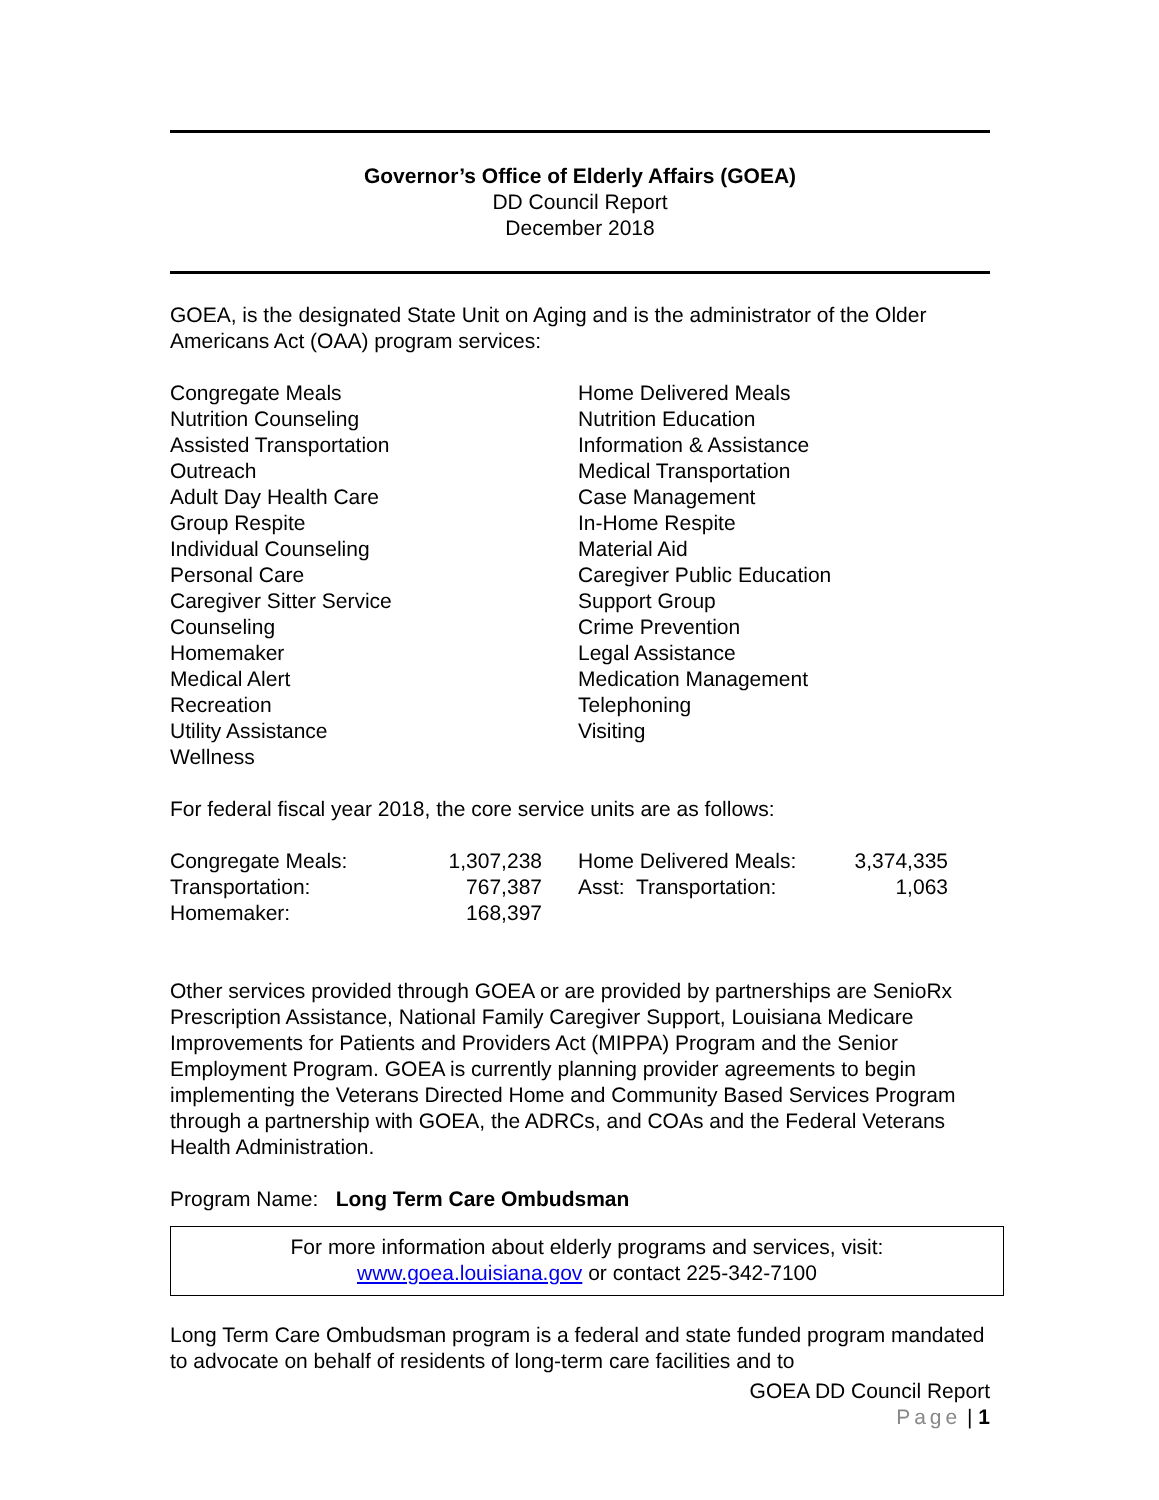Governor’s Office of Elderly Affairs (GOEA)
DD Council Report
December 2018
GOEA, is the designated State Unit on Aging and is the administrator of the Older Americans Act (OAA) program services:
Congregate Meals
Nutrition Counseling
Assisted Transportation
Outreach
Adult Day Health Care
Group Respite
Individual Counseling
Personal Care
Caregiver Sitter Service
Counseling
Homemaker
Medical Alert
Recreation
Utility Assistance
Wellness
Home Delivered Meals
Nutrition Education
Information & Assistance
Medical Transportation
Case Management
In-Home Respite
Material Aid
Caregiver Public Education
Support Group
Crime Prevention
Legal Assistance
Medication Management
Telephoning
Visiting
For federal fiscal year 2018, the core service units are as follows:
| Congregate Meals: | 1,307,238 | | Home Delivered Meals: | 3,374,335 |
| Transportation: | 767,387 | | Asst: Transportation: | 1,063 |
| Homemaker: | 168,397 | | | |
Other services provided through GOEA or are provided by partnerships are SenioRx Prescription Assistance, National Family Caregiver Support, Louisiana Medicare Improvements for Patients and Providers Act (MIPPA) Program and the Senior Employment Program. GOEA is currently planning provider agreements to begin implementing the Veterans Directed Home and Community Based Services Program through a partnership with GOEA, the ADRCs, and COAs and the Federal Veterans Health Administration.
Program Name: Long Term Care Ombudsman
For more information about elderly programs and services, visit:
www.goea.louisiana.gov or contact 225-342-7100
Long Term Care Ombudsman program is a federal and state funded program mandated to advocate on behalf of residents of long-term care facilities and to
GOEA DD Council Report
Page | 1